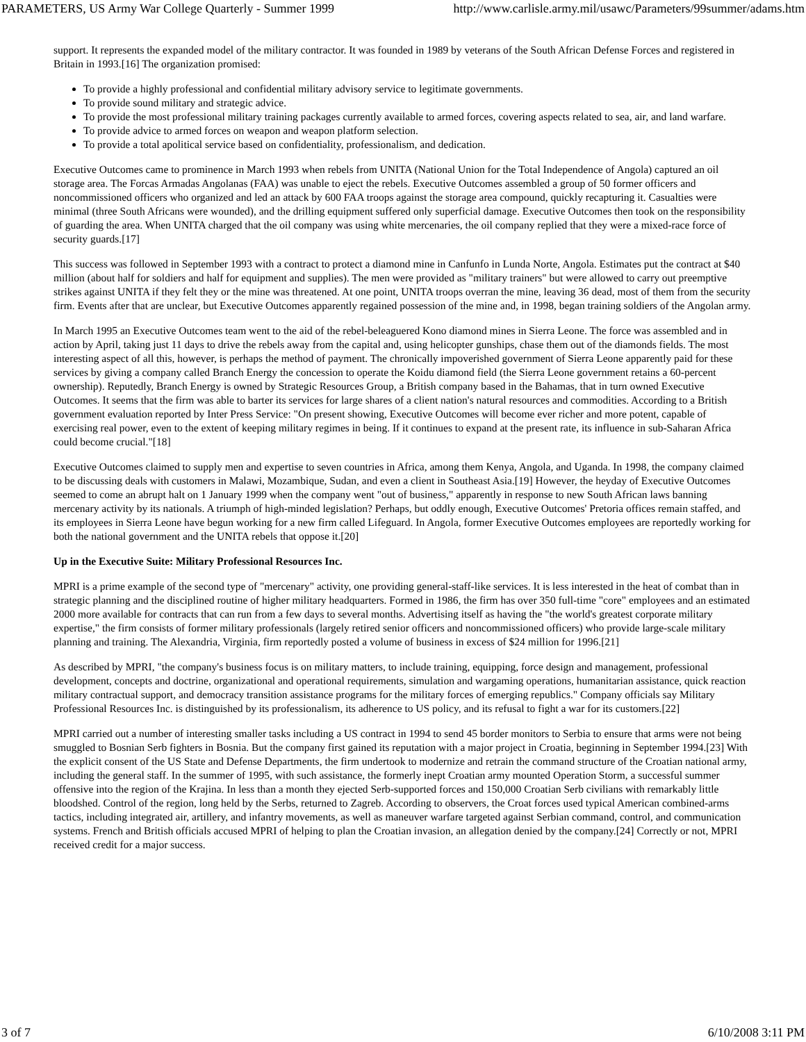PARAMETERS, US Army War College Quarterly - Summer 1999 http://www.carlisle.army.mil/usawc/Parameters/99summer/adams.htm
support. It represents the expanded model of the military contractor. It was founded in 1989 by veterans of the South African Defense Forces and registered in Britain in 1993.[16] The organization promised:
To provide a highly professional and confidential military advisory service to legitimate governments.
To provide sound military and strategic advice.
To provide the most professional military training packages currently available to armed forces, covering aspects related to sea, air, and land warfare.
To provide advice to armed forces on weapon and weapon platform selection.
To provide a total apolitical service based on confidentiality, professionalism, and dedication.
Executive Outcomes came to prominence in March 1993 when rebels from UNITA (National Union for the Total Independence of Angola) captured an oil storage area. The Forcas Armadas Angolanas (FAA) was unable to eject the rebels. Executive Outcomes assembled a group of 50 former officers and noncommissioned officers who organized and led an attack by 600 FAA troops against the storage area compound, quickly recapturing it. Casualties were minimal (three South Africans were wounded), and the drilling equipment suffered only superficial damage. Executive Outcomes then took on the responsibility of guarding the area. When UNITA charged that the oil company was using white mercenaries, the oil company replied that they were a mixed-race force of security guards.[17]
This success was followed in September 1993 with a contract to protect a diamond mine in Canfunfo in Lunda Norte, Angola. Estimates put the contract at $40 million (about half for soldiers and half for equipment and supplies). The men were provided as "military trainers" but were allowed to carry out preemptive strikes against UNITA if they felt they or the mine was threatened. At one point, UNITA troops overran the mine, leaving 36 dead, most of them from the security firm. Events after that are unclear, but Executive Outcomes apparently regained possession of the mine and, in 1998, began training soldiers of the Angolan army.
In March 1995 an Executive Outcomes team went to the aid of the rebel-beleaguered Kono diamond mines in Sierra Leone. The force was assembled and in action by April, taking just 11 days to drive the rebels away from the capital and, using helicopter gunships, chase them out of the diamonds fields. The most interesting aspect of all this, however, is perhaps the method of payment. The chronically impoverished government of Sierra Leone apparently paid for these services by giving a company called Branch Energy the concession to operate the Koidu diamond field (the Sierra Leone government retains a 60-percent ownership). Reputedly, Branch Energy is owned by Strategic Resources Group, a British company based in the Bahamas, that in turn owned Executive Outcomes. It seems that the firm was able to barter its services for large shares of a client nation's natural resources and commodities. According to a British government evaluation reported by Inter Press Service: "On present showing, Executive Outcomes will become ever richer and more potent, capable of exercising real power, even to the extent of keeping military regimes in being. If it continues to expand at the present rate, its influence in sub-Saharan Africa could become crucial."[18]
Executive Outcomes claimed to supply men and expertise to seven countries in Africa, among them Kenya, Angola, and Uganda. In 1998, the company claimed to be discussing deals with customers in Malawi, Mozambique, Sudan, and even a client in Southeast Asia.[19] However, the heyday of Executive Outcomes seemed to come an abrupt halt on 1 January 1999 when the company went "out of business," apparently in response to new South African laws banning mercenary activity by its nationals. A triumph of high-minded legislation? Perhaps, but oddly enough, Executive Outcomes' Pretoria offices remain staffed, and its employees in Sierra Leone have begun working for a new firm called Lifeguard. In Angola, former Executive Outcomes employees are reportedly working for both the national government and the UNITA rebels that oppose it.[20]
Up in the Executive Suite: Military Professional Resources Inc.
MPRI is a prime example of the second type of "mercenary" activity, one providing general-staff-like services. It is less interested in the heat of combat than in strategic planning and the disciplined routine of higher military headquarters. Formed in 1986, the firm has over 350 full-time "core" employees and an estimated 2000 more available for contracts that can run from a few days to several months. Advertising itself as having the "the world's greatest corporate military expertise," the firm consists of former military professionals (largely retired senior officers and noncommissioned officers) who provide large-scale military planning and training. The Alexandria, Virginia, firm reportedly posted a volume of business in excess of $24 million for 1996.[21]
As described by MPRI, "the company's business focus is on military matters, to include training, equipping, force design and management, professional development, concepts and doctrine, organizational and operational requirements, simulation and wargaming operations, humanitarian assistance, quick reaction military contractual support, and democracy transition assistance programs for the military forces of emerging republics." Company officials say Military Professional Resources Inc. is distinguished by its professionalism, its adherence to US policy, and its refusal to fight a war for its customers.[22]
MPRI carried out a number of interesting smaller tasks including a US contract in 1994 to send 45 border monitors to Serbia to ensure that arms were not being smuggled to Bosnian Serb fighters in Bosnia. But the company first gained its reputation with a major project in Croatia, beginning in September 1994.[23] With the explicit consent of the US State and Defense Departments, the firm undertook to modernize and retrain the command structure of the Croatian national army, including the general staff. In the summer of 1995, with such assistance, the formerly inept Croatian army mounted Operation Storm, a successful summer offensive into the region of the Krajina. In less than a month they ejected Serb-supported forces and 150,000 Croatian Serb civilians with remarkably little bloodshed. Control of the region, long held by the Serbs, returned to Zagreb. According to observers, the Croat forces used typical American combined-arms tactics, including integrated air, artillery, and infantry movements, as well as maneuver warfare targeted against Serbian command, control, and communication systems. French and British officials accused MPRI of helping to plan the Croatian invasion, an allegation denied by the company.[24] Correctly or not, MPRI received credit for a major success.
3 of 7 6/10/2008 3:11 PM